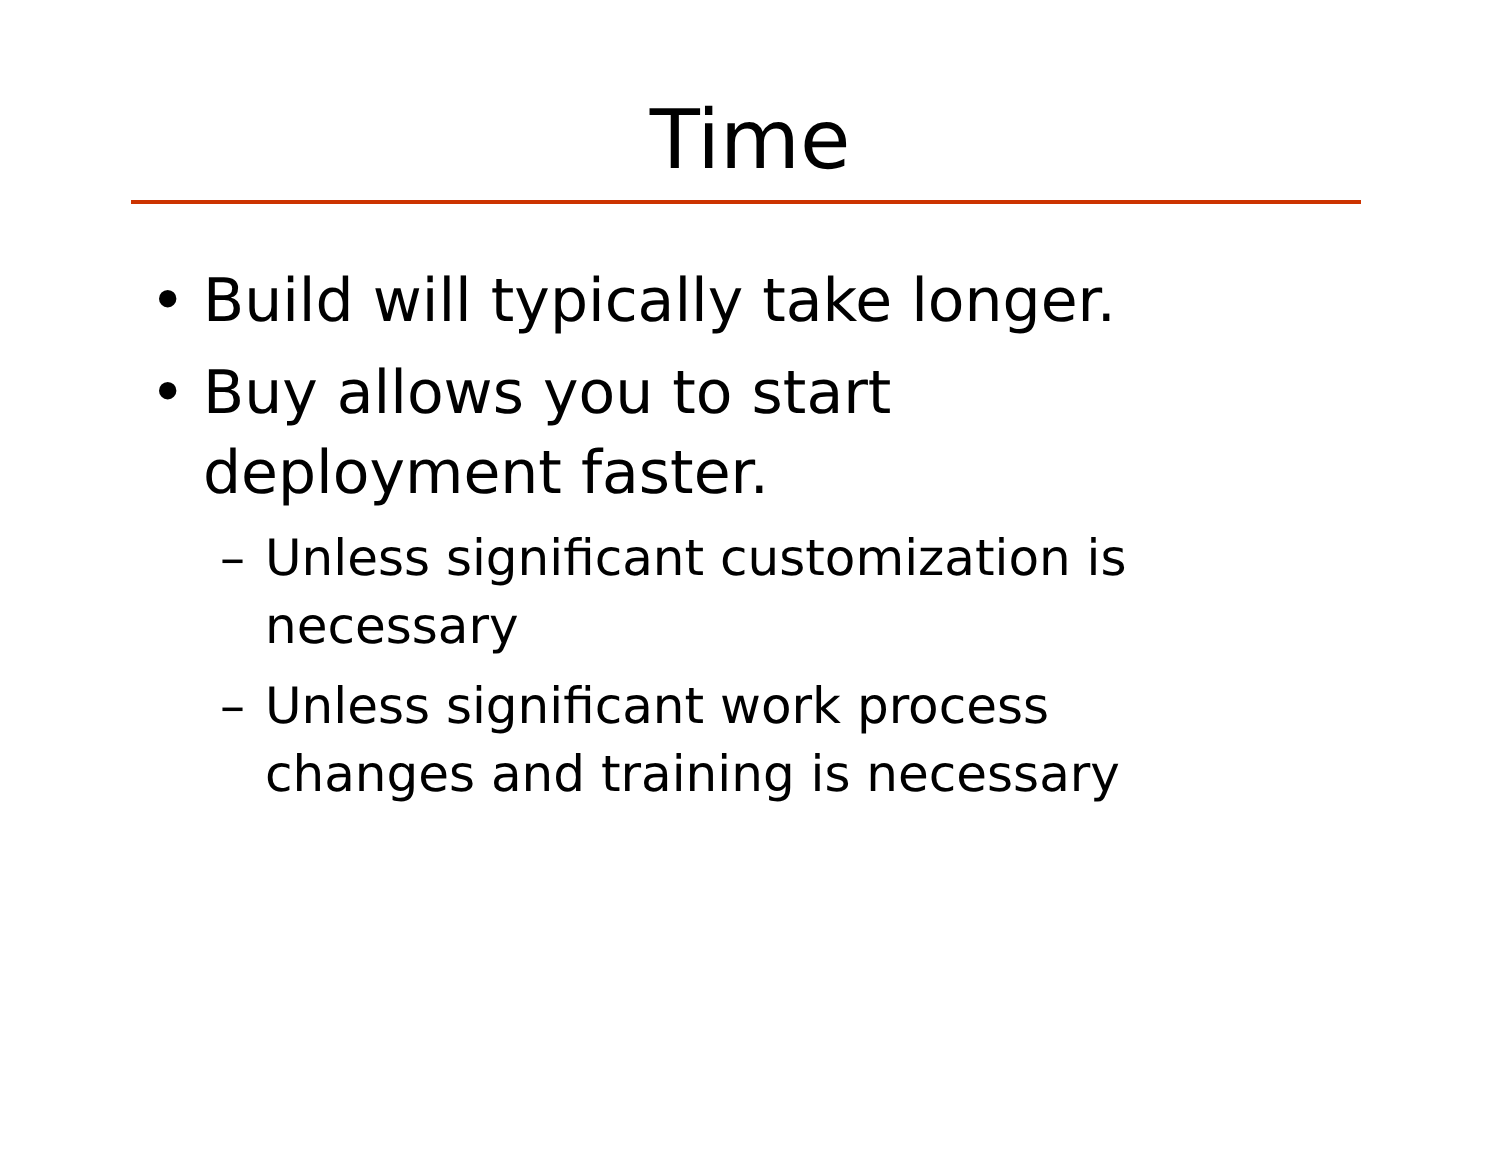Time
• Build will typically take longer.
• Buy allows you to start
deployment faster.
– Unless significant customization is
necessary
– Unless significant work process
changes and training is necessary